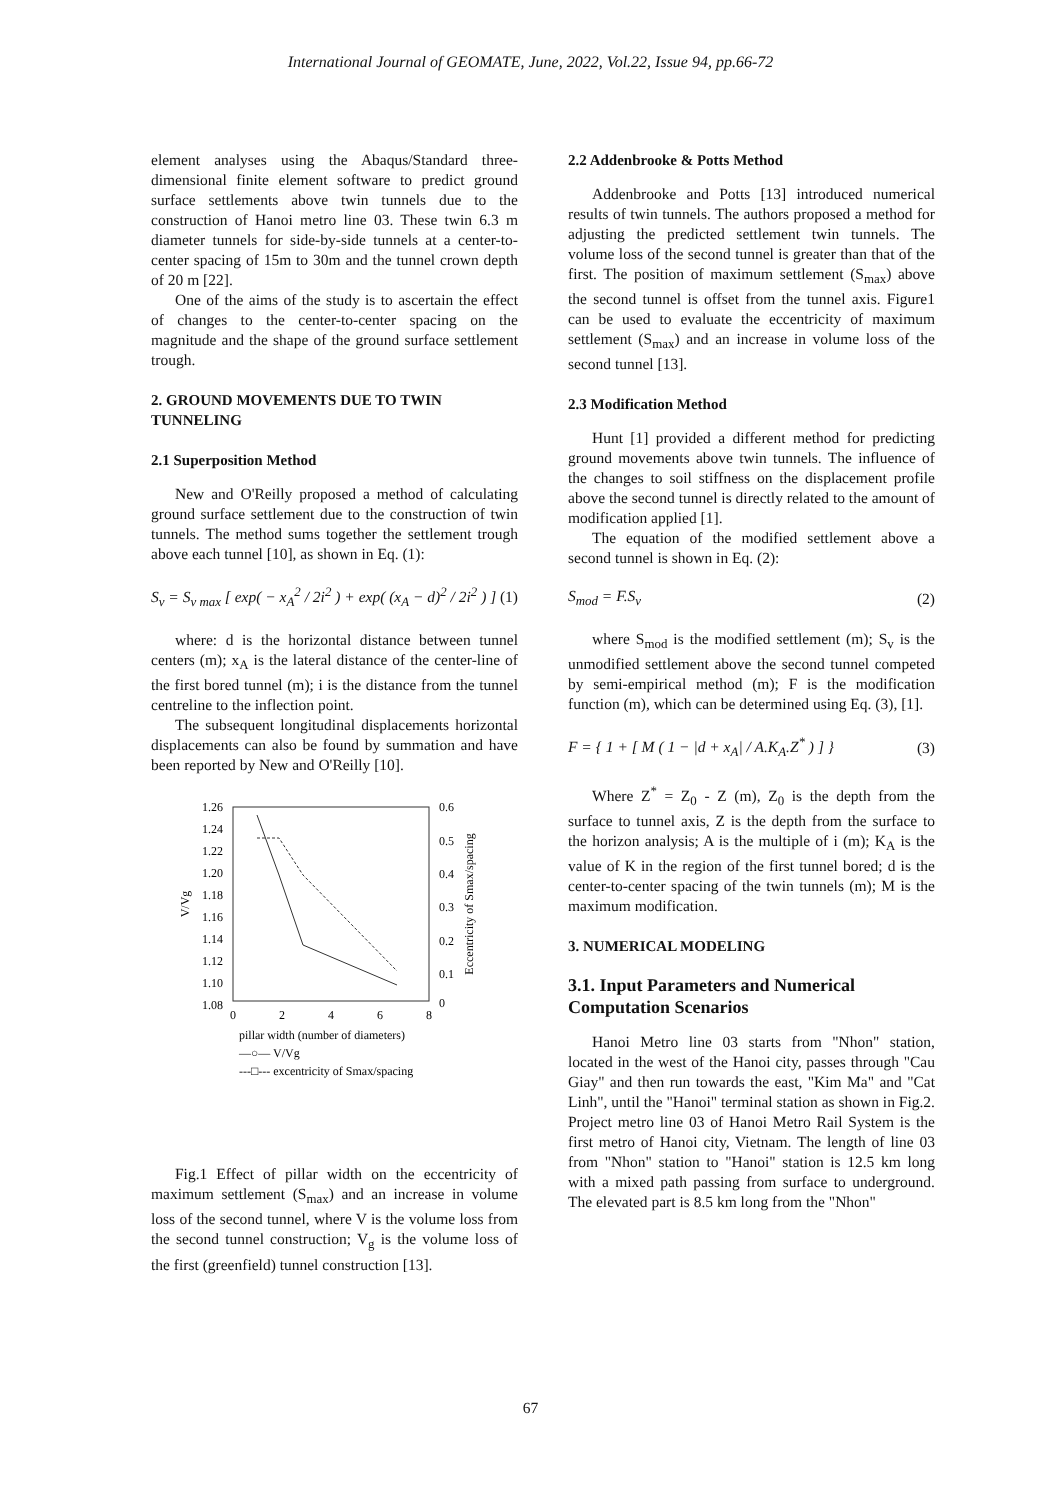International Journal of GEOMATE, June, 2022, Vol.22, Issue 94, pp.66-72
element analyses using the Abaqus/Standard three-dimensional finite element software to predict ground surface settlements above twin tunnels due to the construction of Hanoi metro line 03. These twin 6.3 m diameter tunnels for side-by-side tunnels at a center-to-center spacing of 15m to 30m and the tunnel crown depth of 20 m [22].
One of the aims of the study is to ascertain the effect of changes to the center-to-center spacing on the magnitude and the shape of the ground surface settlement trough.
2. GROUND MOVEMENTS DUE TO TWIN TUNNELING
2.1 Superposition Method
New and O'Reilly proposed a method of calculating ground surface settlement due to the construction of twin tunnels. The method sums together the settlement trough above each tunnel [10], as shown in Eq. (1):
S<sub>v</sub> = S<sub>v max</sub> [ exp( − x<sub>A</sub><sup>2</sup> / 2i<sup>2</sup> ) + exp( (x<sub>A</sub> − d)<sup>2</sup> / 2i<sup>2</sup> ) ] (1)
where: d is the horizontal distance between tunnel centers (m); x<sub>A</sub> is the lateral distance of the center-line of the first bored tunnel (m); i is the distance from the tunnel centreline to the inflection point.
The subsequent longitudinal displacements horizontal displacements can also be found by summation and have been reported by New and O'Reilly [10].
1.26
1.24
1.22
1.20
1.18
1.16
1.14
1.12
1.10
1.08
0.6
0.5
0.4
0.3
0.2
0.1
0
0
2
4
6
8
V/Vg
Eccentricity of Smax/spacing
pillar width (number of diameters)
—○— V/Vg
---□--- excentricity of Smax/spacing
Fig.1 Effect of pillar width on the eccentricity of maximum settlement (S<sub>max</sub>) and an increase in volume loss of the second tunnel, where V is the volume loss from the second tunnel construction; V<sub>g</sub> is the volume loss of the first (greenfield) tunnel construction [13].
2.2 Addenbrooke & Potts Method
Addenbrooke and Potts [13] introduced numerical results of twin tunnels. The authors proposed a method for adjusting the predicted settlement twin tunnels. The volume loss of the second tunnel is greater than that of the first. The position of maximum settlement (S<sub>max</sub>) above the second tunnel is offset from the tunnel axis. Figure1 can be used to evaluate the eccentricity of maximum settlement (S<sub>max</sub>) and an increase in volume loss of the second tunnel [13].
2.3 Modification Method
Hunt [1] provided a different method for predicting ground movements above twin tunnels. The influence of the changes to soil stiffness on the displacement profile above the second tunnel is directly related to the amount of modification applied [1].
The equation of the modified settlement above a second tunnel is shown in Eq. (2):
S<sub>mod</sub> = F.S<sub>v</sub> (2)
where S<sub>mod</sub> is the modified settlement (m); S<sub>v</sub> is the unmodified settlement above the second tunnel competed by semi-empirical method (m); F is the modification function (m), which can be determined using Eq. (3), [1].
F = { 1 + [ M ( 1 − |d + x<sub>A</sub>| / A.K<sub>A</sub>.Z<sup>*</sup> ) ] } (3)
Where Z<sup>*</sup> = Z<sub>0</sub> - Z (m), Z<sub>0</sub> is the depth from the surface to tunnel axis, Z is the depth from the surface to the horizon analysis; A is the multiple of i (m); K<sub>A</sub> is the value of K in the region of the first tunnel bored; d is the center-to-center spacing of the twin tunnels (m); M is the maximum modification.
3. NUMERICAL MODELING
3.1. Input Parameters and Numerical Computation Scenarios
Hanoi Metro line 03 starts from "Nhon" station, located in the west of the Hanoi city, passes through "Cau Giay" and then run towards the east, "Kim Ma" and "Cat Linh", until the "Hanoi" terminal station as shown in Fig.2. Project metro line 03 of Hanoi Metro Rail System is the first metro of Hanoi city, Vietnam. The length of line 03 from "Nhon" station to "Hanoi" station is 12.5 km long with a mixed path passing from surface to underground. The elevated part is 8.5 km long from the "Nhon"
67